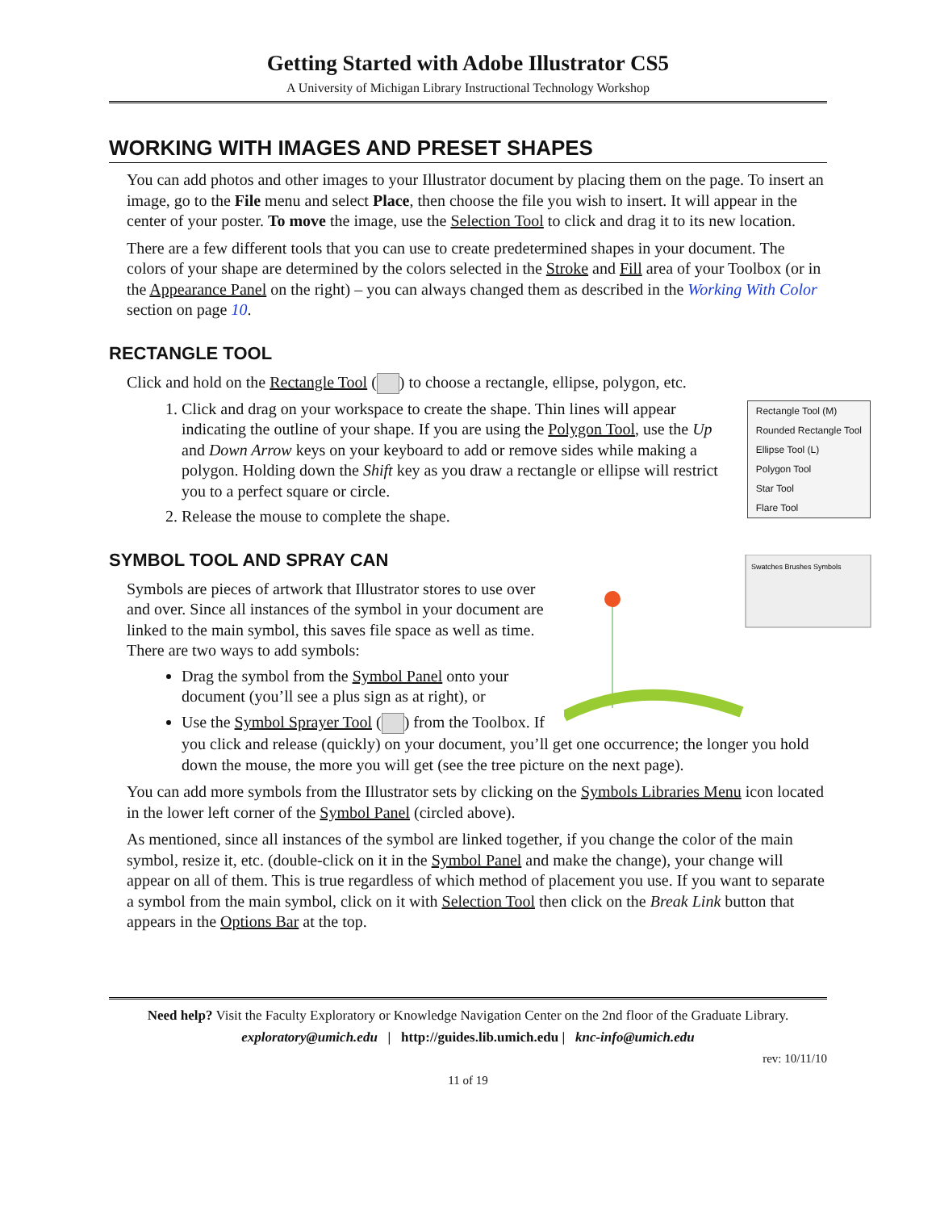Getting Started with Adobe Illustrator CS5
A University of Michigan Library Instructional Technology Workshop
WORKING WITH IMAGES AND PRESET SHAPES
You can add photos and other images to your Illustrator document by placing them on the page. To insert an image, go to the File menu and select Place, then choose the file you wish to insert. It will appear in the center of your poster. To move the image, use the Selection Tool to click and drag it to its new location.
There are a few different tools that you can use to create predetermined shapes in your document. The colors of your shape are determined by the colors selected in the Stroke and Fill area of your Toolbox (or in the Appearance Panel on the right) – you can always changed them as described in the Working With Color section on page 10.
RECTANGLE TOOL
Click and hold on the Rectangle Tool ( ) to choose a rectangle, ellipse, polygon, etc.
Rectangle Tool (M)
Rounded Rectangle Tool
Ellipse Tool (L)
Polygon Tool
Star Tool
Flare Tool
1. Click and drag on your workspace to create the shape. Thin lines will appear indicating the outline of your shape. If you are using the Polygon Tool, use the Up and Down Arrow keys on your keyboard to add or remove sides while making a polygon. Holding down the Shift key as you draw a rectangle or ellipse will restrict you to a perfect square or circle.
2. Release the mouse to complete the shape.
SYMBOL TOOL AND SPRAY CAN
Swatches Brushes Symbols
Symbols are pieces of artwork that Illustrator stores to use over and over. Since all instances of the symbol in your document are linked to the main symbol, this saves file space as well as time. There are two ways to add symbols:
Drag the symbol from the Symbol Panel onto your document (you’ll see a plus sign as at right), or
Use the Symbol Sprayer Tool ( ) from the Toolbox. If you click and release (quickly) on your document, you’ll get one occurrence; the longer you hold down the mouse, the more you will get (see the tree picture on the next page).
You can add more symbols from the Illustrator sets by clicking on the Symbols Libraries Menu icon located in the lower left corner of the Symbol Panel (circled above).
As mentioned, since all instances of the symbol are linked together, if you change the color of the main symbol, resize it, etc. (double-click on it in the Symbol Panel and make the change), your change will appear on all of them. This is true regardless of which method of placement you use. If you want to separate a symbol from the main symbol, click on it with Selection Tool then click on the Break Link button that appears in the Options Bar at the top.
Need help? Visit the Faculty Exploratory or Knowledge Navigation Center on the 2nd floor of the Graduate Library.
exploratory@umich.edu | http://guides.lib.umich.edu | knc-info@umich.edu
rev: 10/11/10
11 of 19